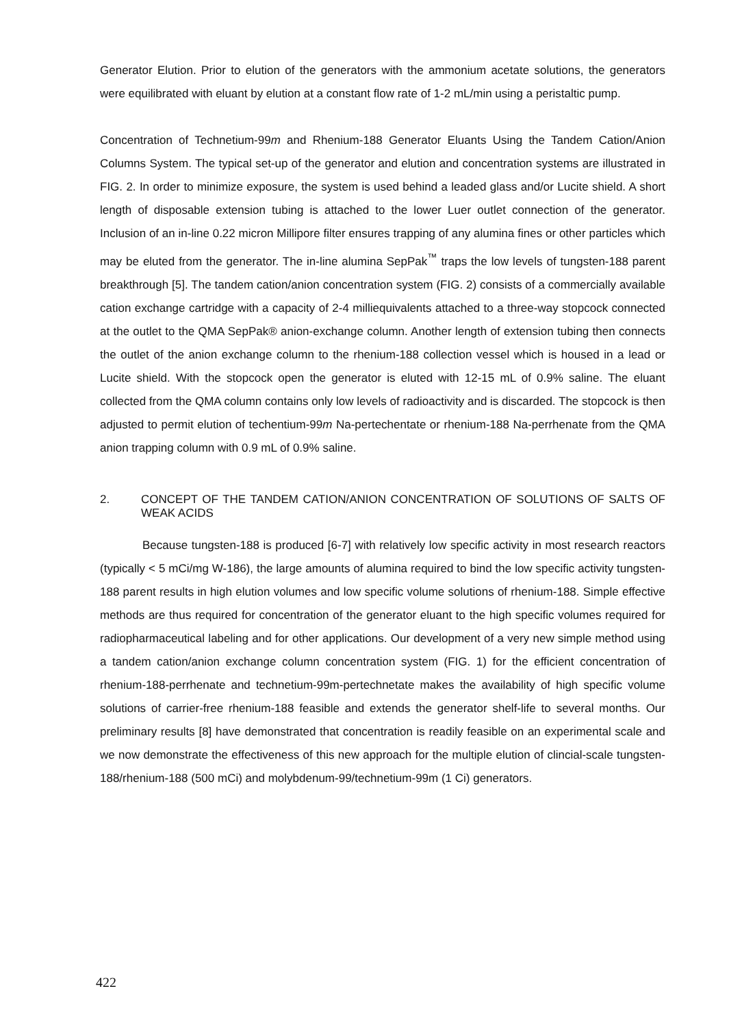Generator Elution. Prior to elution of the generators with the ammonium acetate solutions, the generators were equilibrated with eluant by elution at a constant flow rate of 1-2 mL/min using a peristaltic pump.
Concentration of Technetium-99m and Rhenium-188 Generator Eluants Using the Tandem Cation/Anion Columns System. The typical set-up of the generator and elution and concentration systems are illustrated in FIG. 2. In order to minimize exposure, the system is used behind a leaded glass and/or Lucite shield. A short length of disposable extension tubing is attached to the lower Luer outlet connection of the generator. Inclusion of an in-line 0.22 micron Millipore filter ensures trapping of any alumina fines or other particles which may be eluted from the generator. The in-line alumina SepPak<sup>™</sup> traps the low levels of tungsten-188 parent breakthrough [5]. The tandem cation/anion concentration system (FIG. 2) consists of a commercially available cation exchange cartridge with a capacity of 2-4 milliequivalents attached to a three-way stopcock connected at the outlet to the QMA SepPak® anion-exchange column. Another length of extension tubing then connects the outlet of the anion exchange column to the rhenium-188 collection vessel which is housed in a lead or Lucite shield. With the stopcock open the generator is eluted with 12-15 mL of 0.9% saline. The eluant collected from the QMA column contains only low levels of radioactivity and is discarded. The stopcock is then adjusted to permit elution of techentium-99m Na-pertechentate or rhenium-188 Na-perrhenate from the QMA anion trapping column with 0.9 mL of 0.9% saline.
2. CONCEPT OF THE TANDEM CATION/ANION CONCENTRATION OF SOLUTIONS OF SALTS OF WEAK ACIDS
Because tungsten-188 is produced [6-7] with relatively low specific activity in most research reactors (typically < 5 mCi/mg W-186), the large amounts of alumina required to bind the low specific activity tungsten-188 parent results in high elution volumes and low specific volume solutions of rhenium-188. Simple effective methods are thus required for concentration of the generator eluant to the high specific volumes required for radiopharmaceutical labeling and for other applications. Our development of a very new simple method using a tandem cation/anion exchange column concentration system (FIG. 1) for the efficient concentration of rhenium-188-perrhenate and technetium-99m-pertechnetate makes the availability of high specific volume solutions of carrier-free rhenium-188 feasible and extends the generator shelf-life to several months. Our preliminary results [8] have demonstrated that concentration is readily feasible on an experimental scale and we now demonstrate the effectiveness of this new approach for the multiple elution of clincial-scale tungsten-188/rhenium-188 (500 mCi) and molybdenum-99/technetium-99m (1 Ci) generators.
422